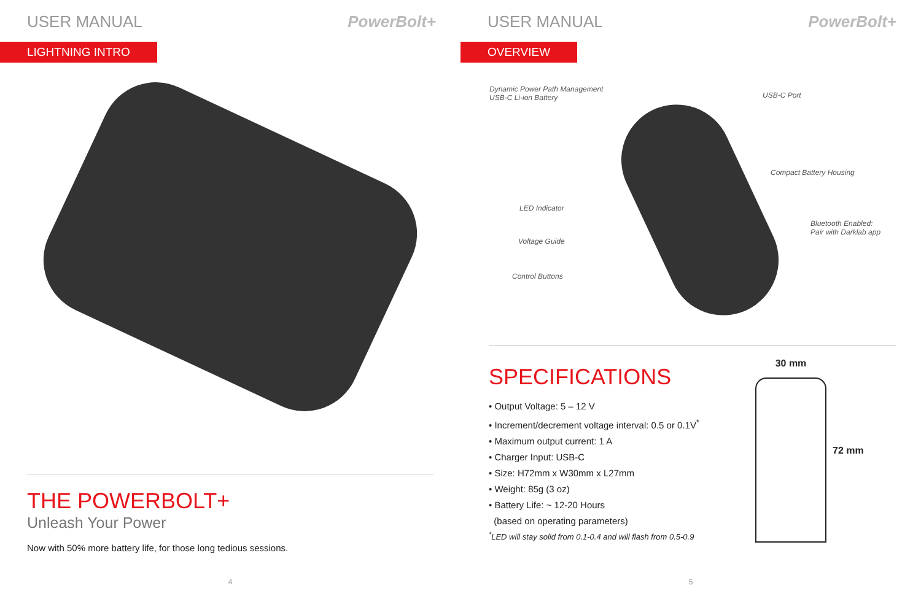USER MANUAL PowerBolt+
LIGHTNING INTRO
THE POWERBOLT+
Unleash Your Power
Now with 50% more battery life, for those long tedious sessions.
4
USER MANUAL PowerBolt+
OVERVIEW
Dynamic Power Path Management
USB-C Li-ion Battery
USB-C Port
Compact Battery Housing
LED Indicator
Bluetooth Enabled:
Pair with Darklab app
Voltage Guide
Control Buttons
SPECIFICATIONS
• Output Voltage: 5 – 12 V
• Increment/decrement voltage interval: 0.5 or 0.1V<sup>*</sup>
• Maximum output current: 1 A
• Charger Input: USB-C
• Size: H72mm x W30mm x L27mm
• Weight: 85g (3 oz)
• Battery Life: ~ 12-20 Hours
(based on operating parameters)
<sup>*</sup> LED will stay solid from 0.1-0.4 and will flash from 0.5-0.9
30 mm 72 mm
5